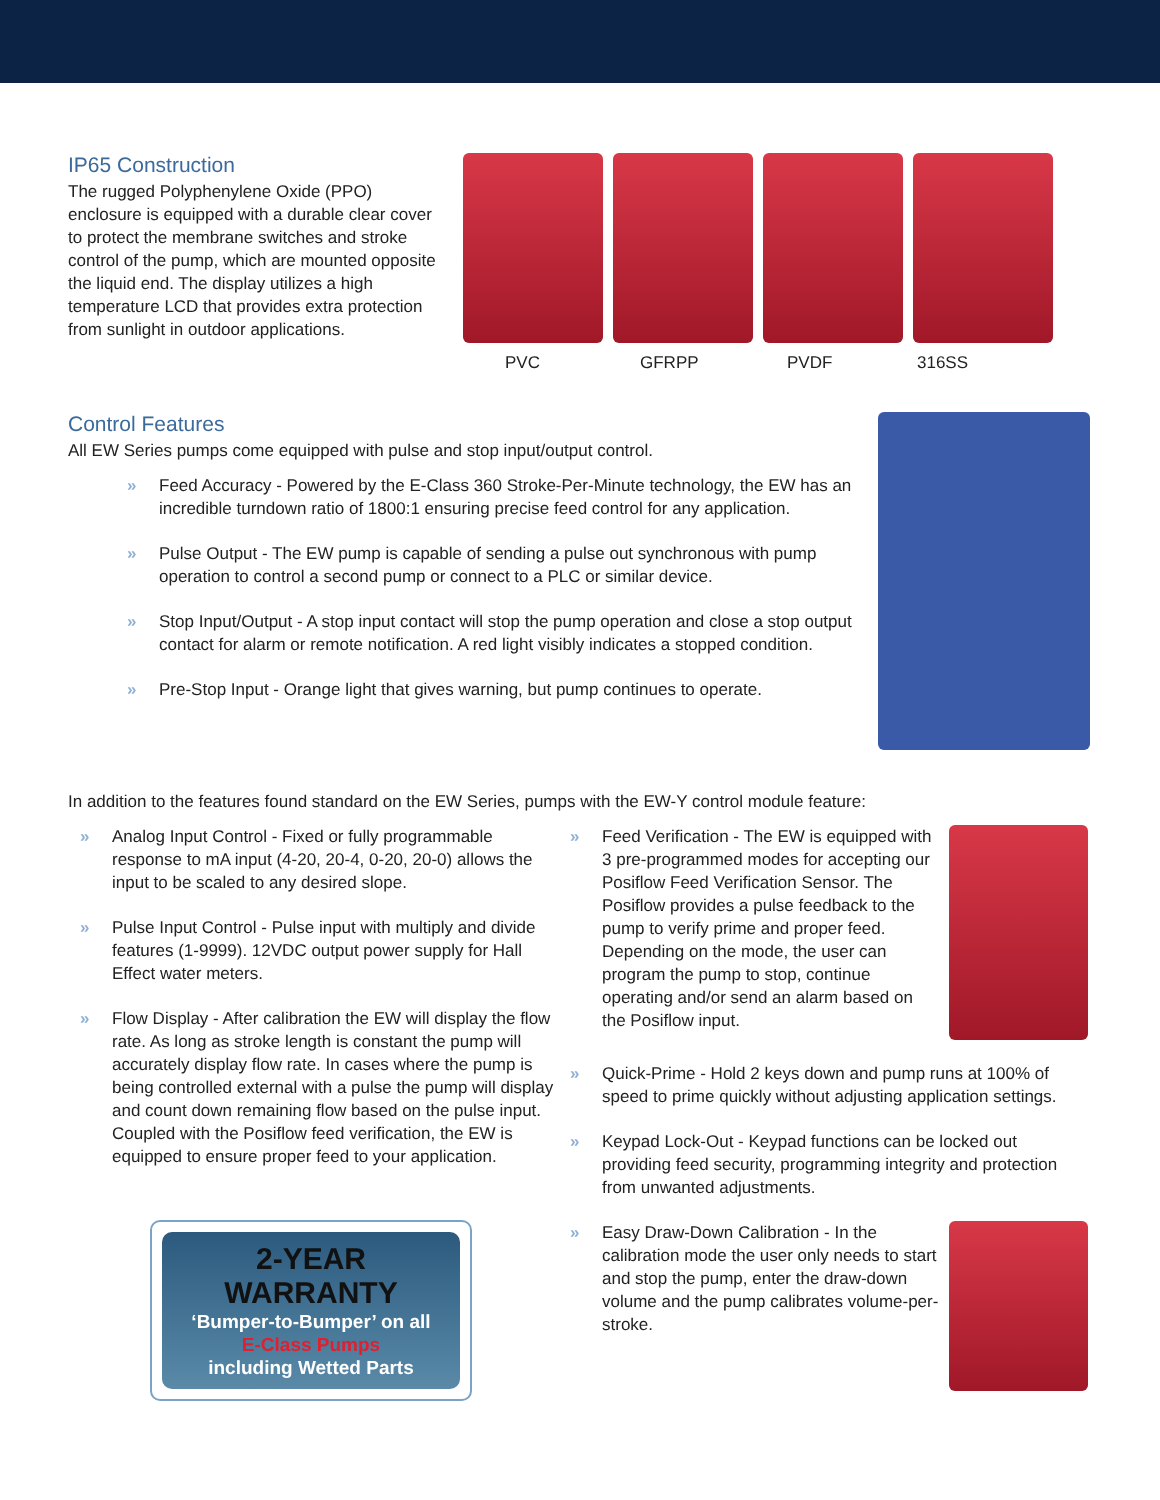IP65 Construction
The rugged Polyphenylene Oxide (PPO) enclosure is equipped with a durable clear cover to protect the membrane switches and stroke control of the pump, which are mounted opposite the liquid end. The display utilizes a high temperature LCD that provides extra protection from sunlight in outdoor applications.
PVC GFRPP PVDF 316SS
Control Features
All EW Series pumps come equipped with pulse and stop input/output control.
» Feed Accuracy - Powered by the E-Class 360 Stroke-Per-Minute technology, the EW has an incredible turndown ratio of 1800:1 ensuring precise feed control for any application.
» Pulse Output - The EW pump is capable of sending a pulse out synchronous with pump operation to control a second pump or connect to a PLC or similar device.
» Stop Input/Output - A stop input contact will stop the pump operation and close a stop output contact for alarm or remote notification. A red light visibly indicates a stopped condition.
» Pre-Stop Input - Orange light that gives warning, but pump continues to operate.
In addition to the features found standard on the EW Series, pumps with the EW-Y control module feature:
» Analog Input Control - Fixed or fully programmable response to mA input (4-20, 20-4, 0-20, 20-0) allows the input to be scaled to any desired slope.
» Pulse Input Control - Pulse input with multiply and divide features (1-9999). 12VDC output power supply for Hall Effect water meters.
» Flow Display - After calibration the EW will display the flow rate. As long as stroke length is constant the pump will accurately display flow rate. In cases where the pump is being controlled external with a pulse the pump will display and count down remaining flow based on the pulse input. Coupled with the Posiflow feed verification, the EW is equipped to ensure proper feed to your application.
2-YEAR WARRANTY
‘Bumper-to-Bumper’ on all
E-Class Pumps
including Wetted Parts
» Feed Verification - The EW is equipped with 3 pre-programmed modes for accepting our Posiflow Feed Verification Sensor. The Posiflow provides a pulse feedback to the pump to verify prime and proper feed. Depending on the mode, the user can program the pump to stop, continue operating and/or send an alarm based on the Posiflow input.
» Quick-Prime - Hold 2 keys down and pump runs at 100% of speed to prime quickly without adjusting application settings.
» Keypad Lock-Out - Keypad functions can be locked out providing feed security, programming integrity and protection from unwanted adjustments.
» Easy Draw-Down Calibration - In the calibration mode the user only needs to start and stop the pump, enter the draw-down volume and the pump calibrates volume-per-stroke.